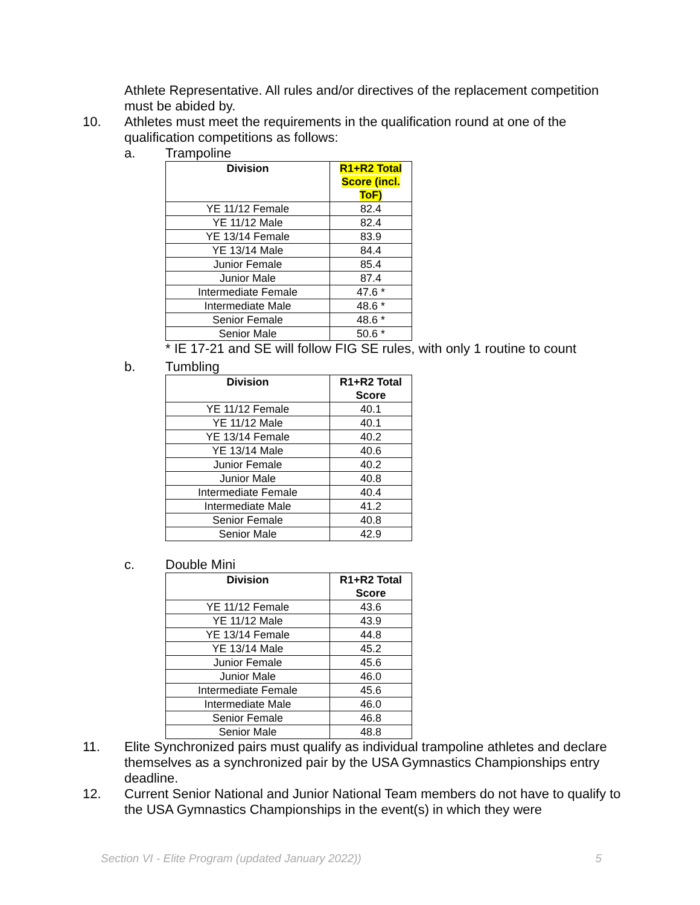Athlete Representative. All rules and/or directives of the replacement competition must be abided by.
10. Athletes must meet the requirements in the qualification round at one of the qualification competitions as follows:
a. Trampoline
| Division | R1+R2 Total Score (incl. ToF) |
| --- | --- |
| YE 11/12 Female | 82.4 |
| YE 11/12 Male | 82.4 |
| YE 13/14 Female | 83.9 |
| YE 13/14 Male | 84.4 |
| Junior Female | 85.4 |
| Junior Male | 87.4 |
| Intermediate Female | 47.6 * |
| Intermediate Male | 48.6 * |
| Senior Female | 48.6 * |
| Senior Male | 50.6 * |
* IE 17-21 and SE will follow FIG SE rules, with only 1 routine to count
b. Tumbling
| Division | R1+R2 Total Score |
| --- | --- |
| YE 11/12 Female | 40.1 |
| YE 11/12 Male | 40.1 |
| YE 13/14 Female | 40.2 |
| YE 13/14 Male | 40.6 |
| Junior Female | 40.2 |
| Junior Male | 40.8 |
| Intermediate Female | 40.4 |
| Intermediate Male | 41.2 |
| Senior Female | 40.8 |
| Senior Male | 42.9 |
c. Double Mini
| Division | R1+R2 Total Score |
| --- | --- |
| YE 11/12 Female | 43.6 |
| YE 11/12 Male | 43.9 |
| YE 13/14 Female | 44.8 |
| YE 13/14 Male | 45.2 |
| Junior Female | 45.6 |
| Junior Male | 46.0 |
| Intermediate Female | 45.6 |
| Intermediate Male | 46.0 |
| Senior Female | 46.8 |
| Senior Male | 48.8 |
11. Elite Synchronized pairs must qualify as individual trampoline athletes and declare themselves as a synchronized pair by the USA Gymnastics Championships entry deadline.
12. Current Senior National and Junior National Team members do not have to qualify to the USA Gymnastics Championships in the event(s) in which they were
Section VI - Elite Program (updated January 2022)) 5